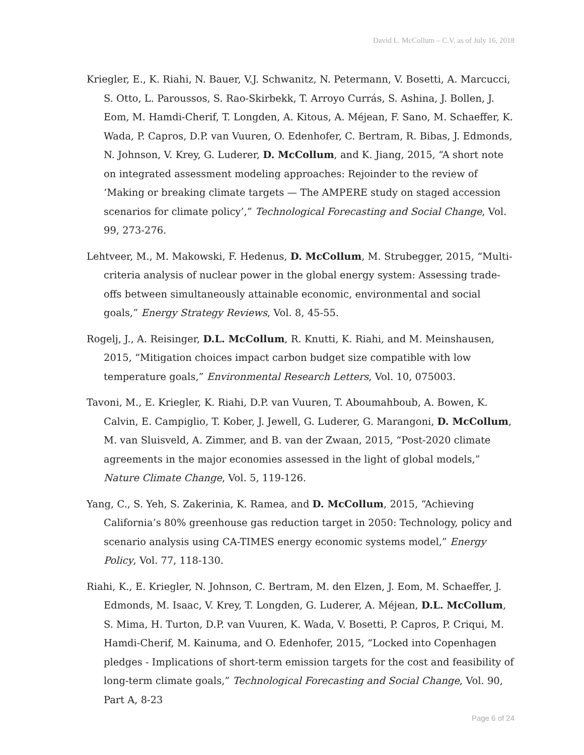David L. McCollum – C.V. as of July 16, 2018
Kriegler, E., K. Riahi, N. Bauer, V.J. Schwanitz, N. Petermann, V. Bosetti, A. Marcucci, S. Otto, L. Paroussos, S. Rao-Skirbekk, T. Arroyo Currás, S. Ashina, J. Bollen, J. Eom, M. Hamdi-Cherif, T. Longden, A. Kitous, A. Méjean, F. Sano, M. Schaeffer, K. Wada, P. Capros, D.P. van Vuuren, O. Edenhofer, C. Bertram, R. Bibas, J. Edmonds, N. Johnson, V. Krey, G. Luderer, D. McCollum, and K. Jiang, 2015, “A short note on integrated assessment modeling approaches: Rejoinder to the review of ‘Making or breaking climate targets — The AMPERE study on staged accession scenarios for climate policy’,” Technological Forecasting and Social Change, Vol. 99, 273-276.
Lehtveer, M., M. Makowski, F. Hedenus, D. McCollum, M. Strubegger, 2015, “Multi-criteria analysis of nuclear power in the global energy system: Assessing trade-offs between simultaneously attainable economic, environmental and social goals,” Energy Strategy Reviews, Vol. 8, 45-55.
Rogelj, J., A. Reisinger, D.L. McCollum, R. Knutti, K. Riahi, and M. Meinshausen, 2015, “Mitigation choices impact carbon budget size compatible with low temperature goals,” Environmental Research Letters, Vol. 10, 075003.
Tavoni, M., E. Kriegler, K. Riahi, D.P. van Vuuren, T. Aboumahboub, A. Bowen, K. Calvin, E. Campiglio, T. Kober, J. Jewell, G. Luderer, G. Marangoni, D. McCollum, M. van Sluisveld, A. Zimmer, and B. van der Zwaan, 2015, “Post-2020 climate agreements in the major economies assessed in the light of global models,” Nature Climate Change, Vol. 5, 119-126.
Yang, C., S. Yeh, S. Zakerinia, K. Ramea, and D. McCollum, 2015, “Achieving California’s 80% greenhouse gas reduction target in 2050: Technology, policy and scenario analysis using CA-TIMES energy economic systems model,” Energy Policy, Vol. 77, 118-130.
Riahi, K., E. Kriegler, N. Johnson, C. Bertram, M. den Elzen, J. Eom, M. Schaeffer, J. Edmonds, M. Isaac, V. Krey, T. Longden, G. Luderer, A. Méjean, D.L. McCollum, S. Mima, H. Turton, D.P. van Vuuren, K. Wada, V. Bosetti, P. Capros, P. Criqui, M. Hamdi-Cherif, M. Kainuma, and O. Edenhofer, 2015, “Locked into Copenhagen pledges - Implications of short-term emission targets for the cost and feasibility of long-term climate goals,” Technological Forecasting and Social Change, Vol. 90, Part A, 8-23
Page 6 of 24